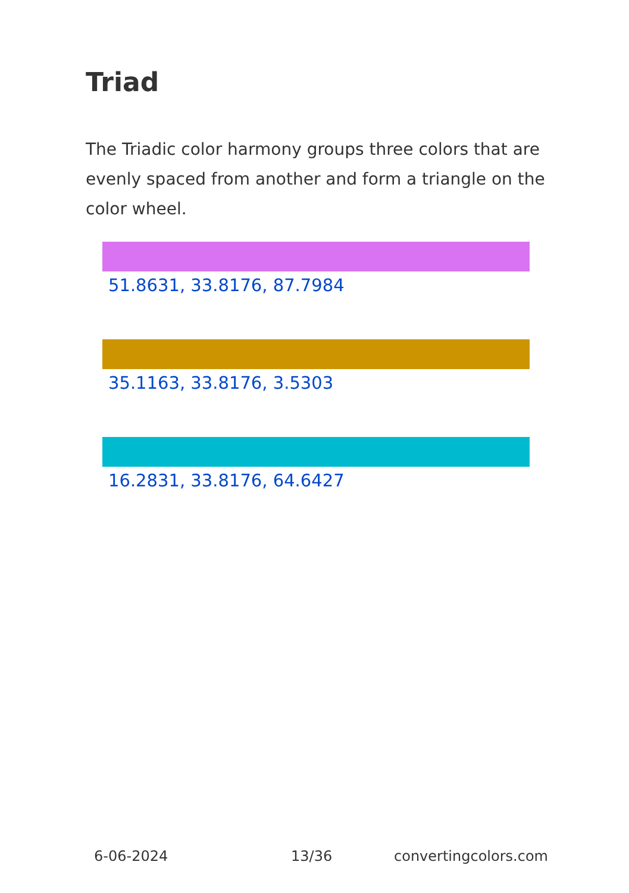Triad
The Triadic color harmony groups three colors that are evenly spaced from another and form a triangle on the color wheel.
51.8631, 33.8176, 87.7984
35.1163, 33.8176, 3.5303
16.2831, 33.8176, 64.6427
6-06-2024 13/36 convertingcolors.com